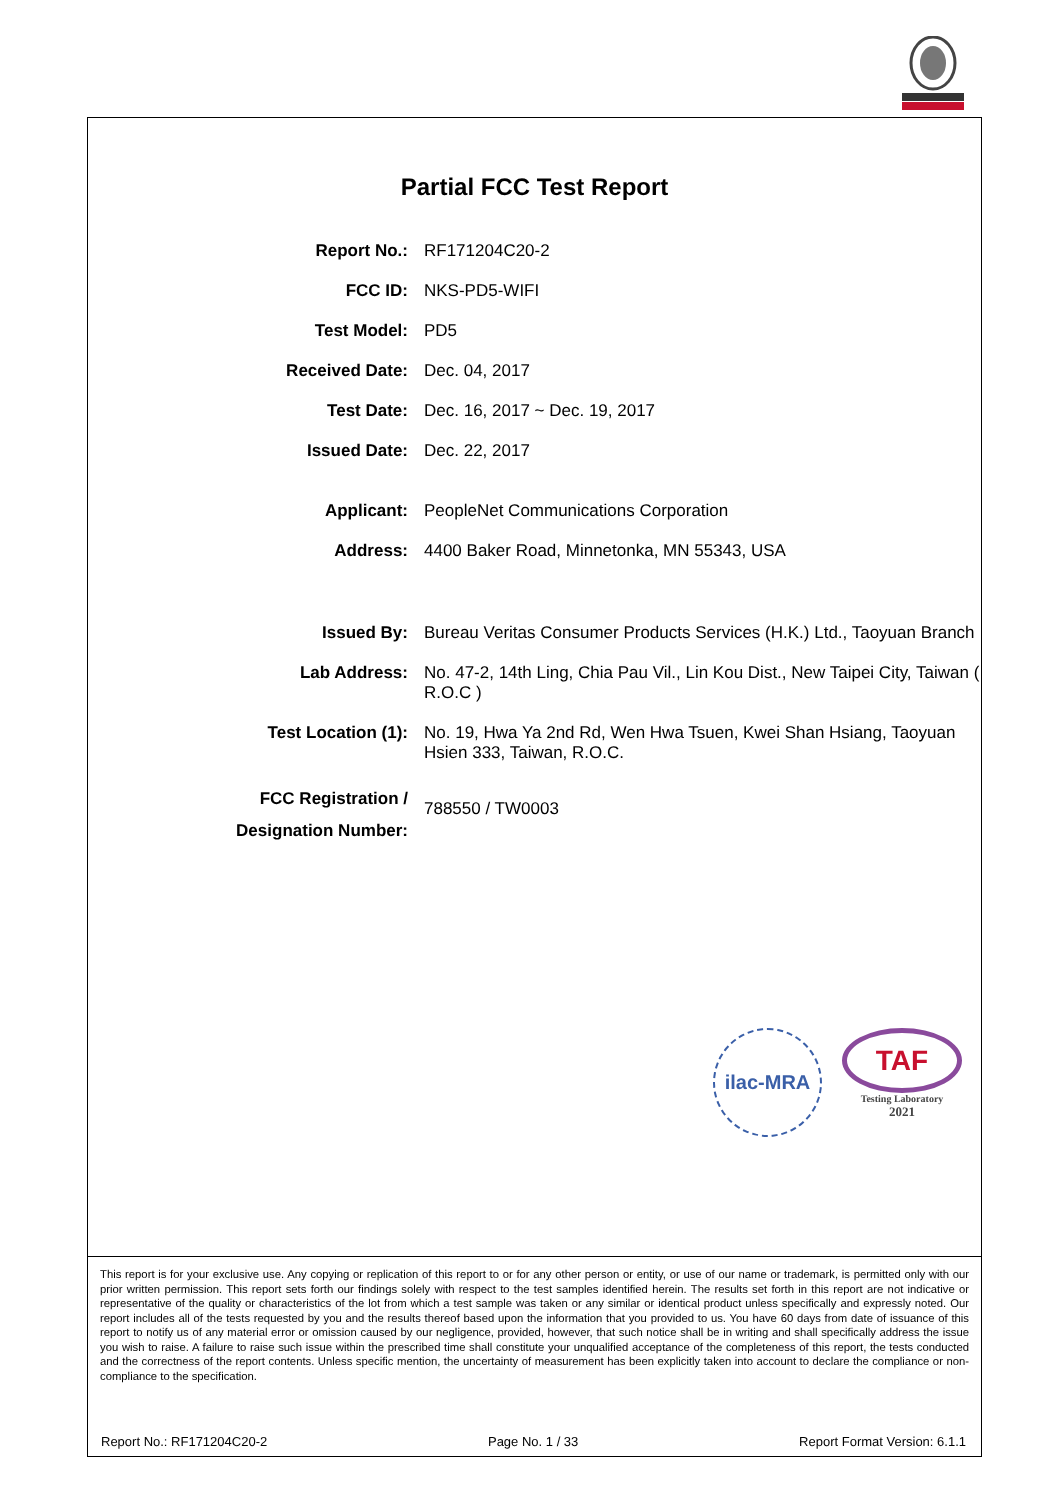Partial FCC Test Report
| Report No.: | RF171204C20-2 |
| FCC ID: | NKS-PD5-WIFI |
| Test Model: | PD5 |
| Received Date: | Dec. 04, 2017 |
| Test Date: | Dec. 16, 2017 ~ Dec. 19, 2017 |
| Issued Date: | Dec. 22, 2017 |
| Applicant: | PeopleNet Communications Corporation |
| Address: | 4400 Baker Road, Minnetonka, MN 55343, USA |
| Issued By: | Bureau Veritas Consumer Products Services (H.K.) Ltd., Taoyuan Branch |
| Lab Address: | No. 47-2, 14th Ling, Chia Pau Vil., Lin Kou Dist., New Taipei City, Taiwan ( R.O.C ) |
| Test Location (1): | No. 19, Hwa Ya 2nd Rd, Wen Hwa Tsuen, Kwei Shan Hsiang, Taoyuan Hsien 333, Taiwan, R.O.C. |
| FCC Registration / Designation Number: | 788550 / TW0003 |
ilac-MRA
TAF
Testing Laboratory
2021
This report is for your exclusive use. Any copying or replication of this report to or for any other person or entity, or use of our name or trademark, is permitted only with our prior written permission. This report sets forth our findings solely with respect to the test samples identified herein. The results set forth in this report are not indicative or representative of the quality or characteristics of the lot from which a test sample was taken or any similar or identical product unless specifically and expressly noted. Our report includes all of the tests requested by you and the results thereof based upon the information that you provided to us. You have 60 days from date of issuance of this report to notify us of any material error or omission caused by our negligence, provided, however, that such notice shall be in writing and shall specifically address the issue you wish to raise. A failure to raise such issue within the prescribed time shall constitute your unqualified acceptance of the completeness of this report, the tests conducted and the correctness of the report contents. Unless specific mention, the uncertainty of measurement has been explicitly taken into account to declare the compliance or non-compliance to the specification.
Report No.: RF171204C20-2 Page No. 1 / 33 Report Format Version: 6.1.1